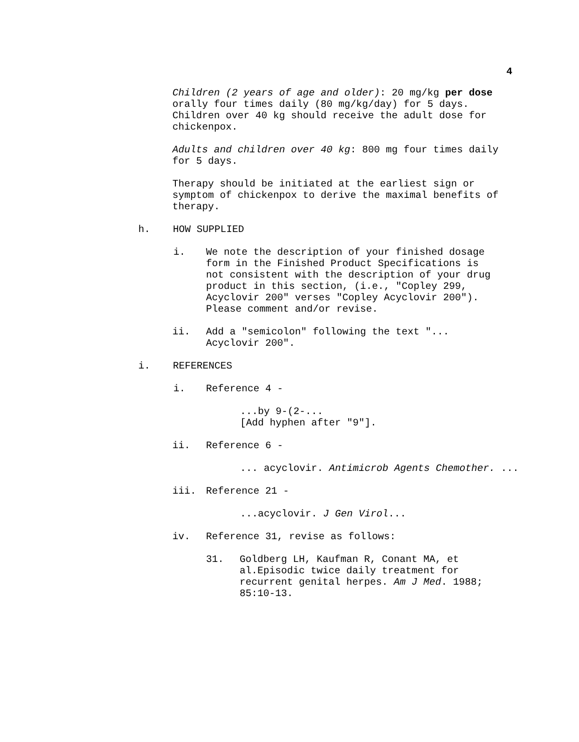4
Children (2 years of age and older): 20 mg/kg per dose orally four times daily (80 mg/kg/day) for 5 days. Children over 40 kg should receive the adult dose for chickenpox.
Adults and children over 40 kg: 800 mg four times daily for 5 days.
Therapy should be initiated at the earliest sign or symptom of chickenpox to derive the maximal benefits of therapy.
h. HOW SUPPLIED
i. We note the description of your finished dosage form in the Finished Product Specifications is not consistent with the description of your drug product in this section, (i.e., "Copley 299, Acyclovir 200" verses "Copley Acyclovir 200"). Please comment and/or revise.
ii. Add a "semicolon" following the text "... Acyclovir 200".
i. REFERENCES
i. Reference 4 -
...by 9-(2-...
[Add hyphen after "9"].
ii. Reference 6 -
... acyclovir. Antimicrob Agents Chemother. ...
iii. Reference 21 -
...acyclovir. J Gen Virol...
iv. Reference 31, revise as follows:
31. Goldberg LH, Kaufman R, Conant MA, et al.Episodic twice daily treatment for recurrent genital herpes. Am J Med. 1988; 85:10-13.